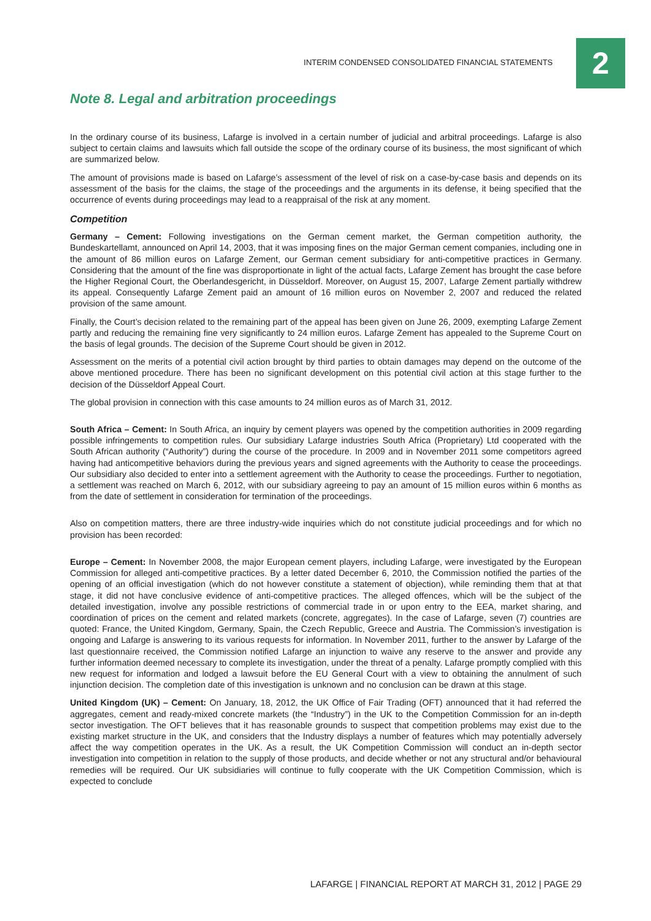INTERIM CONDENSED CONSOLIDATED FINANCIAL STATEMENTS
2
Note 8. Legal and arbitration proceedings
In the ordinary course of its business, Lafarge is involved in a certain number of judicial and arbitral proceedings. Lafarge is also subject to certain claims and lawsuits which fall outside the scope of the ordinary course of its business, the most significant of which are summarized below.
The amount of provisions made is based on Lafarge’s assessment of the level of risk on a case-by-case basis and depends on its assessment of the basis for the claims, the stage of the proceedings and the arguments in its defense, it being specified that the occurrence of events during proceedings may lead to a reappraisal of the risk at any moment.
Competition
Germany – Cement: Following investigations on the German cement market, the German competition authority, the Bundeskartellamt, announced on April 14, 2003, that it was imposing fines on the major German cement companies, including one in the amount of 86 million euros on Lafarge Zement, our German cement subsidiary for anti-competitive practices in Germany. Considering that the amount of the fine was disproportionate in light of the actual facts, Lafarge Zement has brought the case before the Higher Regional Court, the Oberlandesgericht, in Düsseldorf. Moreover, on August 15, 2007, Lafarge Zement partially withdrew its appeal. Consequently Lafarge Zement paid an amount of 16 million euros on November 2, 2007 and reduced the related provision of the same amount.
Finally, the Court’s decision related to the remaining part of the appeal has been given on June 26, 2009, exempting Lafarge Zement partly and reducing the remaining fine very significantly to 24 million euros. Lafarge Zement has appealed to the Supreme Court on the basis of legal grounds. The decision of the Supreme Court should be given in 2012.
Assessment on the merits of a potential civil action brought by third parties to obtain damages may depend on the outcome of the above mentioned procedure. There has been no significant development on this potential civil action at this stage further to the decision of the Düsseldorf Appeal Court.
The global provision in connection with this case amounts to 24 million euros as of March 31, 2012.
South Africa – Cement: In South Africa, an inquiry by cement players was opened by the competition authorities in 2009 regarding possible infringements to competition rules. Our subsidiary Lafarge industries South Africa (Proprietary) Ltd cooperated with the South African authority (“Authority”) during the course of the procedure. In 2009 and in November 2011 some competitors agreed having had anticompetitive behaviors during the previous years and signed agreements with the Authority to cease the proceedings. Our subsidiary also decided to enter into a settlement agreement with the Authority to cease the proceedings. Further to negotiation, a settlement was reached on March 6, 2012, with our subsidiary agreeing to pay an amount of 15 million euros within 6 months as from the date of settlement in consideration for termination of the proceedings.
Also on competition matters, there are three industry-wide inquiries which do not constitute judicial proceedings and for which no provision has been recorded:
Europe – Cement: In November 2008, the major European cement players, including Lafarge, were investigated by the European Commission for alleged anti-competitive practices. By a letter dated December 6, 2010, the Commission notified the parties of the opening of an official investigation (which do not however constitute a statement of objection), while reminding them that at that stage, it did not have conclusive evidence of anti-competitive practices. The alleged offences, which will be the subject of the detailed investigation, involve any possible restrictions of commercial trade in or upon entry to the EEA, market sharing, and coordination of prices on the cement and related markets (concrete, aggregates). In the case of Lafarge, seven (7) countries are quoted: France, the United Kingdom, Germany, Spain, the Czech Republic, Greece and Austria. The Commission’s investigation is ongoing and Lafarge is answering to its various requests for information. In November 2011, further to the answer by Lafarge of the last questionnaire received, the Commission notified Lafarge an injunction to waive any reserve to the answer and provide any further information deemed necessary to complete its investigation, under the threat of a penalty. Lafarge promptly complied with this new request for information and lodged a lawsuit before the EU General Court with a view to obtaining the annulment of such injunction decision. The completion date of this investigation is unknown and no conclusion can be drawn at this stage.
United Kingdom (UK) – Cement: On January, 18, 2012, the UK Office of Fair Trading (OFT) announced that it had referred the aggregates, cement and ready-mixed concrete markets (the “Industry”) in the UK to the Competition Commission for an in-depth sector investigation. The OFT believes that it has reasonable grounds to suspect that competition problems may exist due to the existing market structure in the UK, and considers that the Industry displays a number of features which may potentially adversely affect the way competition operates in the UK. As a result, the UK Competition Commission will conduct an in-depth sector investigation into competition in relation to the supply of those products, and decide whether or not any structural and/or behavioural remedies will be required. Our UK subsidiaries will continue to fully cooperate with the UK Competition Commission, which is expected to conclude
LAFARGE | FINANCIAL REPORT AT MARCH 31, 2012 | PAGE 29